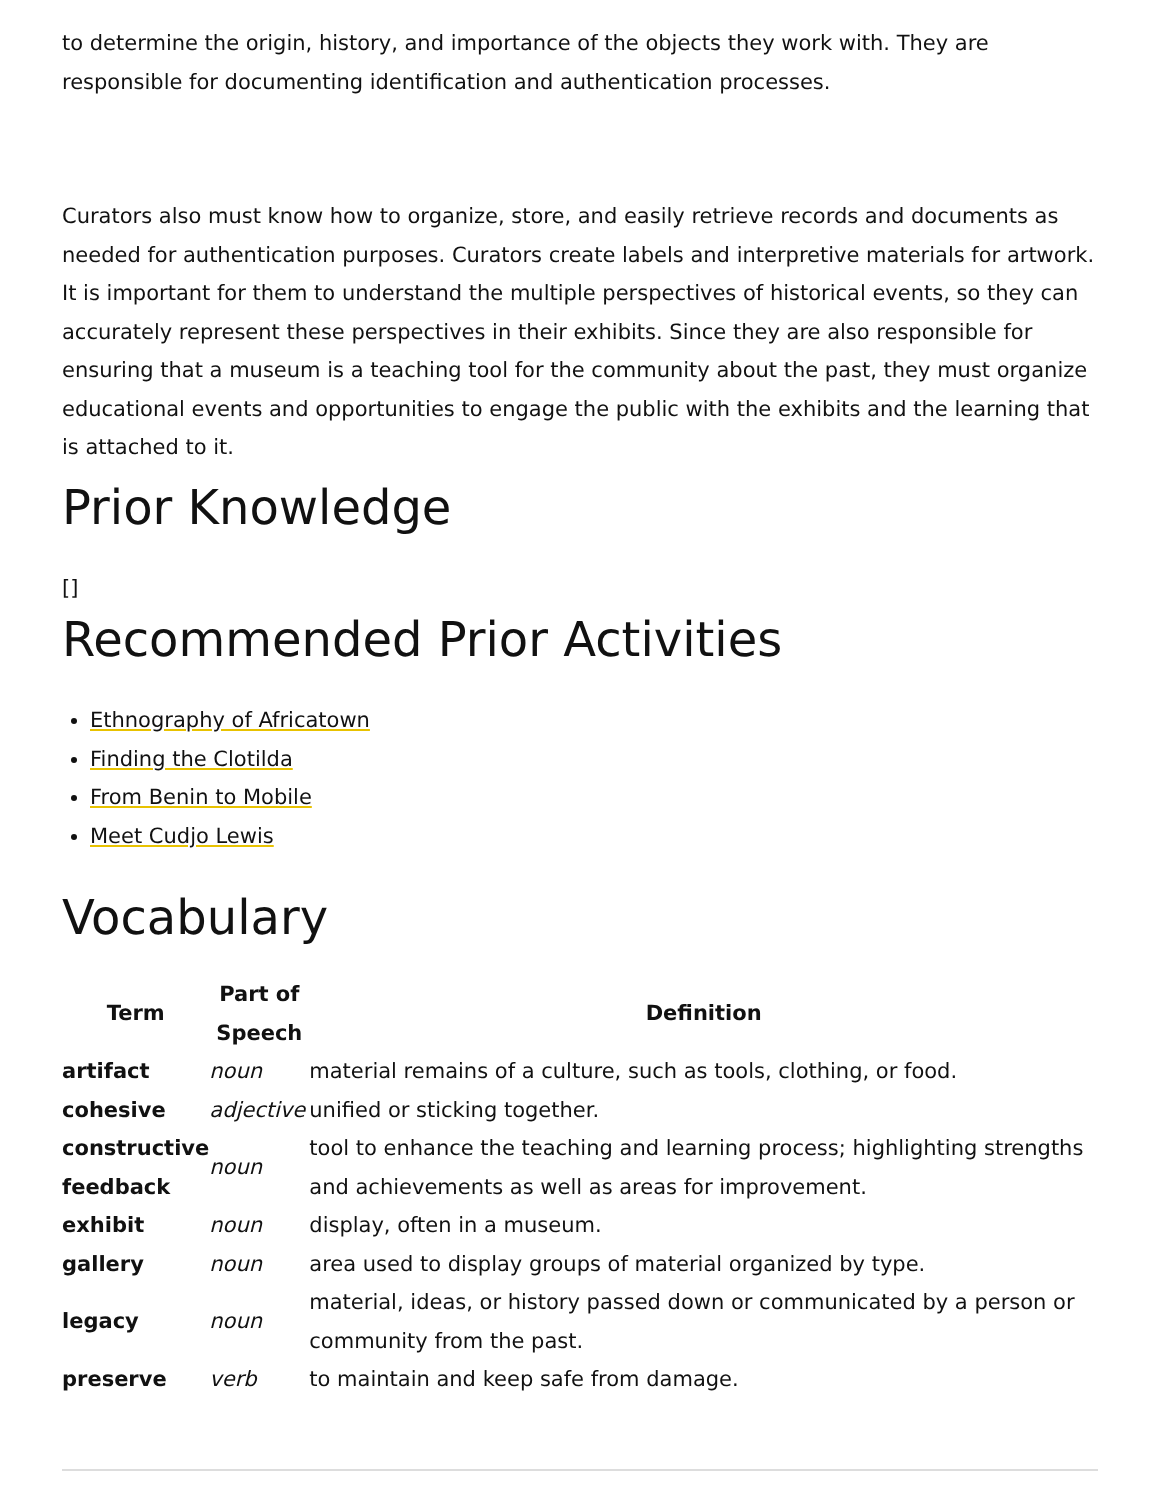to determine the origin, history, and importance of the objects they work with. They are responsible for documenting identification and authentication processes.
Curators also must know how to organize, store, and easily retrieve records and documents as needed for authentication purposes. Curators create labels and interpretive materials for artwork. It is important for them to understand the multiple perspectives of historical events, so they can accurately represent these perspectives in their exhibits. Since they are also responsible for ensuring that a museum is a teaching tool for the community about the past, they must organize educational events and opportunities to engage the public with the exhibits and the learning that is attached to it.
Prior Knowledge
[]
Recommended Prior Activities
Ethnography of Africatown
Finding the Clotilda
From Benin to Mobile
Meet Cudjo Lewis
Vocabulary
| Term | Part of Speech | Definition |
| --- | --- | --- |
| artifact | noun | material remains of a culture, such as tools, clothing, or food. |
| cohesive | adjective | unified or sticking together. |
| constructive feedback | noun | tool to enhance the teaching and learning process; highlighting strengths and achievements as well as areas for improvement. |
| exhibit | noun | display, often in a museum. |
| gallery | noun | area used to display groups of material organized by type. |
| legacy | noun | material, ideas, or history passed down or communicated by a person or community from the past. |
| preserve | verb | to maintain and keep safe from damage. |